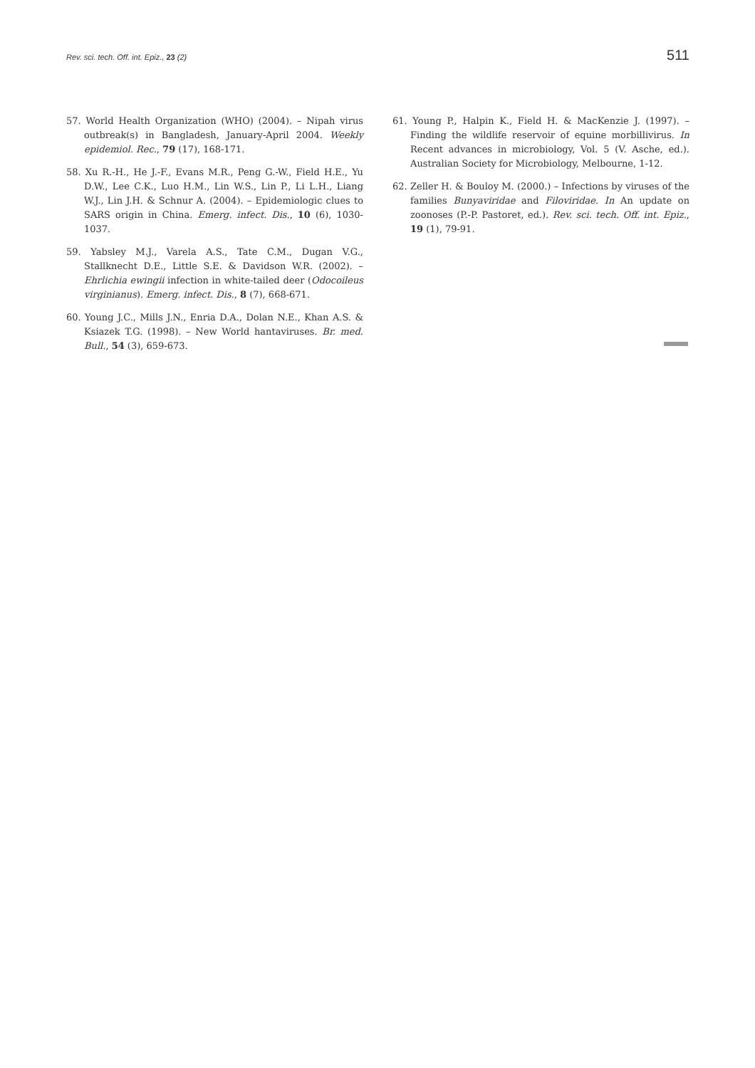Rev. sci. tech. Off. int. Epiz., 23 (2) 511
57. World Health Organization (WHO) (2004). – Nipah virus outbreak(s) in Bangladesh, January-April 2004. Weekly epidemiol. Rec., 79 (17), 168-171.
58. Xu R.-H., He J.-F., Evans M.R., Peng G.-W., Field H.E., Yu D.W., Lee C.K., Luo H.M., Lin W.S., Lin P., Li L.H., Liang W.J., Lin J.H. & Schnur A. (2004). – Epidemiologic clues to SARS origin in China. Emerg. infect. Dis., 10 (6), 1030-1037.
59. Yabsley M.J., Varela A.S., Tate C.M., Dugan V.G., Stallknecht D.E., Little S.E. & Davidson W.R. (2002). – Ehrlichia ewingii infection in white-tailed deer (Odocoileus virginianus). Emerg. infect. Dis., 8 (7), 668-671.
60. Young J.C., Mills J.N., Enria D.A., Dolan N.E., Khan A.S. & Ksiazek T.G. (1998). – New World hantaviruses. Br. med. Bull., 54 (3), 659-673.
61. Young P., Halpin K., Field H. & MacKenzie J. (1997). – Finding the wildlife reservoir of equine morbillivirus. In Recent advances in microbiology, Vol. 5 (V. Asche, ed.). Australian Society for Microbiology, Melbourne, 1-12.
62. Zeller H. & Bouloy M. (2000.) – Infections by viruses of the families Bunyaviridae and Filoviridae. In An update on zoonoses (P.-P. Pastoret, ed.). Rev. sci. tech. Off. int. Epiz., 19 (1), 79-91.